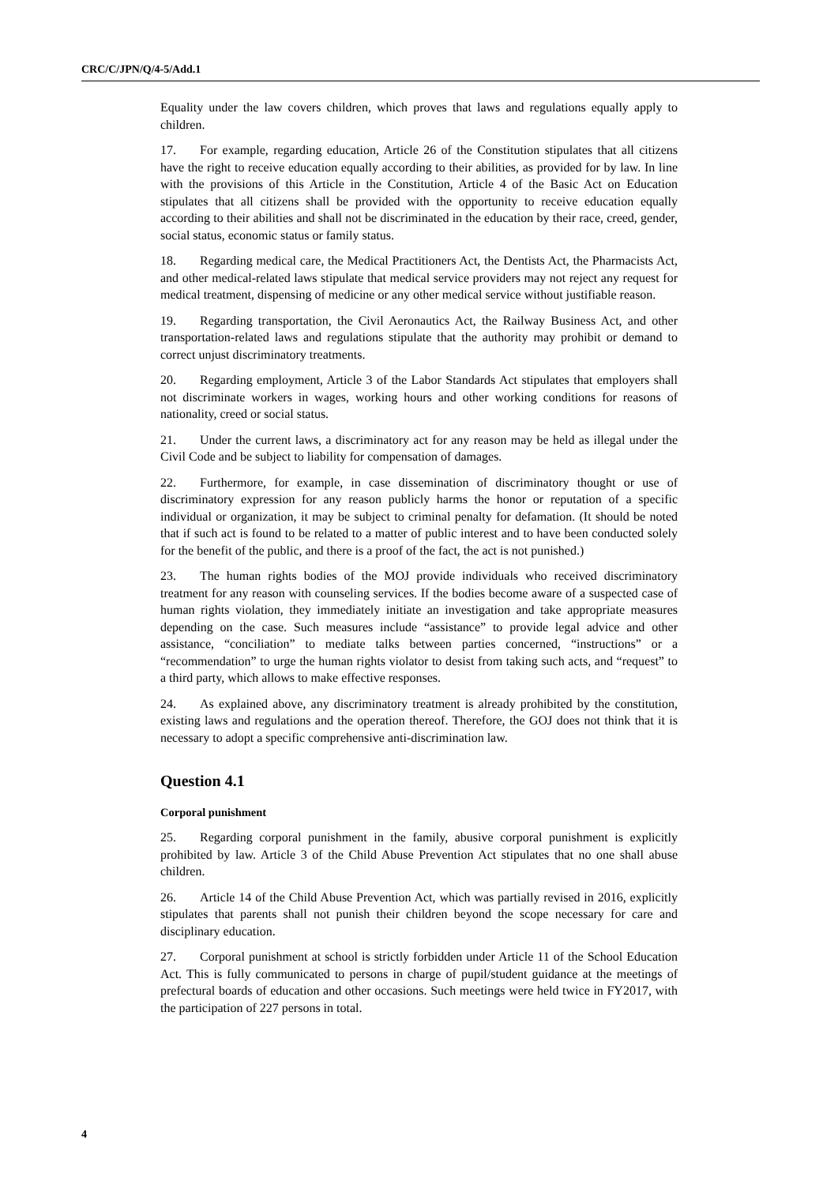CRC/C/JPN/Q/4-5/Add.1
Equality under the law covers children, which proves that laws and regulations equally apply to children.
17. For example, regarding education, Article 26 of the Constitution stipulates that all citizens have the right to receive education equally according to their abilities, as provided for by law. In line with the provisions of this Article in the Constitution, Article 4 of the Basic Act on Education stipulates that all citizens shall be provided with the opportunity to receive education equally according to their abilities and shall not be discriminated in the education by their race, creed, gender, social status, economic status or family status.
18. Regarding medical care, the Medical Practitioners Act, the Dentists Act, the Pharmacists Act, and other medical-related laws stipulate that medical service providers may not reject any request for medical treatment, dispensing of medicine or any other medical service without justifiable reason.
19. Regarding transportation, the Civil Aeronautics Act, the Railway Business Act, and other transportation-related laws and regulations stipulate that the authority may prohibit or demand to correct unjust discriminatory treatments.
20. Regarding employment, Article 3 of the Labor Standards Act stipulates that employers shall not discriminate workers in wages, working hours and other working conditions for reasons of nationality, creed or social status.
21. Under the current laws, a discriminatory act for any reason may be held as illegal under the Civil Code and be subject to liability for compensation of damages.
22. Furthermore, for example, in case dissemination of discriminatory thought or use of discriminatory expression for any reason publicly harms the honor or reputation of a specific individual or organization, it may be subject to criminal penalty for defamation. (It should be noted that if such act is found to be related to a matter of public interest and to have been conducted solely for the benefit of the public, and there is a proof of the fact, the act is not punished.)
23. The human rights bodies of the MOJ provide individuals who received discriminatory treatment for any reason with counseling services. If the bodies become aware of a suspected case of human rights violation, they immediately initiate an investigation and take appropriate measures depending on the case. Such measures include “assistance” to provide legal advice and other assistance, “conciliation” to mediate talks between parties concerned, “instructions” or a “recommendation” to urge the human rights violator to desist from taking such acts, and “request” to a third party, which allows to make effective responses.
24. As explained above, any discriminatory treatment is already prohibited by the constitution, existing laws and regulations and the operation thereof. Therefore, the GOJ does not think that it is necessary to adopt a specific comprehensive anti-discrimination law.
Question 4.1
Corporal punishment
25. Regarding corporal punishment in the family, abusive corporal punishment is explicitly prohibited by law. Article 3 of the Child Abuse Prevention Act stipulates that no one shall abuse children.
26. Article 14 of the Child Abuse Prevention Act, which was partially revised in 2016, explicitly stipulates that parents shall not punish their children beyond the scope necessary for care and disciplinary education.
27. Corporal punishment at school is strictly forbidden under Article 11 of the School Education Act. This is fully communicated to persons in charge of pupil/student guidance at the meetings of prefectural boards of education and other occasions. Such meetings were held twice in FY2017, with the participation of 227 persons in total.
4